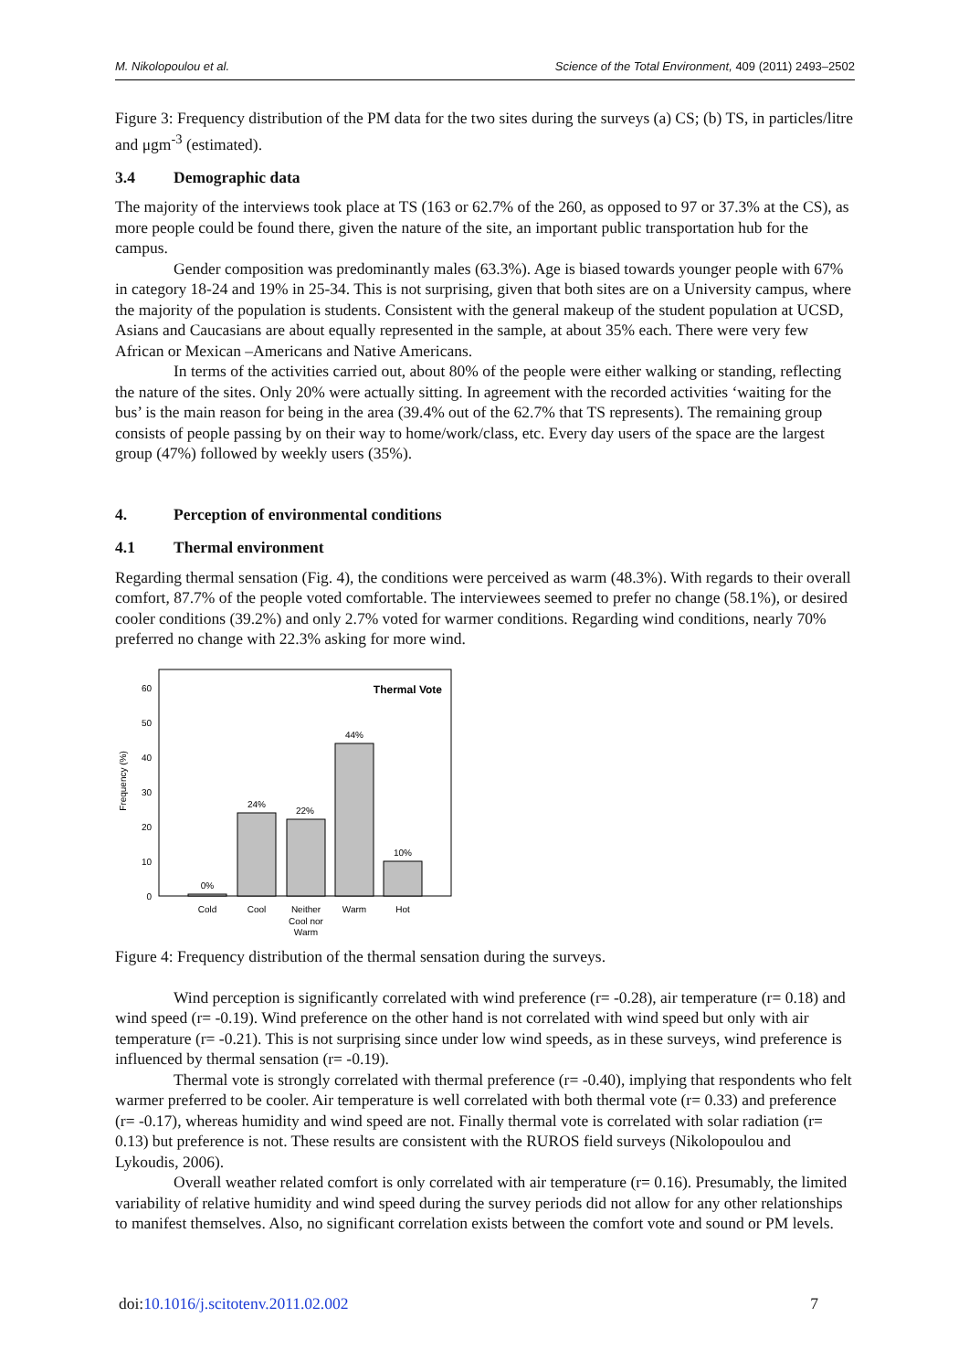M. Nikolopoulou et al. Science of the Total Environment, 409 (2011) 2493–2502
Figure 3: Frequency distribution of the PM data for the two sites during the surveys (a) CS; (b) TS, in particles/litre and μgm<sup>-3</sup> (estimated).
3.4 Demographic data
The majority of the interviews took place at TS (163 or 62.7% of the 260, as opposed to 97 or 37.3% at the CS), as more people could be found there, given the nature of the site, an important public transportation hub for the campus.
Gender composition was predominantly males (63.3%). Age is biased towards younger people with 67% in category 18-24 and 19% in 25-34. This is not surprising, given that both sites are on a University campus, where the majority of the population is students. Consistent with the general makeup of the student population at UCSD, Asians and Caucasians are about equally represented in the sample, at about 35% each. There were very few African or Mexican –Americans and Native Americans.
In terms of the activities carried out, about 80% of the people were either walking or standing, reflecting the nature of the sites. Only 20% were actually sitting. In agreement with the recorded activities ‘waiting for the bus’ is the main reason for being in the area (39.4% out of the 62.7% that TS represents). The remaining group consists of people passing by on their way to home/work/class, etc. Every day users of the space are the largest group (47%) followed by weekly users (35%).
4. Perception of environmental conditions
4.1 Thermal environment
Regarding thermal sensation (Fig. 4), the conditions were perceived as warm (48.3%). With regards to their overall comfort, 87.7% of the people voted comfortable. The interviewees seemed to prefer no change (58.1%), or desired cooler conditions (39.2%) and only 2.7% voted for warmer conditions. Regarding wind conditions, nearly 70% preferred no change with 22.3% asking for more wind.
Frequency (%)
0
10
20
30
40
50
60
Thermal Vote
0%
24%
22%
44%
10%
Cold
Cool
Neither
Cool nor
Warm
Warm
Hot
Figure 4: Frequency distribution of the thermal sensation during the surveys.
Wind perception is significantly correlated with wind preference (r= -0.28), air temperature (r= 0.18) and wind speed (r= -0.19). Wind preference on the other hand is not correlated with wind speed but only with air temperature (r= -0.21). This is not surprising since under low wind speeds, as in these surveys, wind preference is influenced by thermal sensation (r= -0.19).
Thermal vote is strongly correlated with thermal preference (r= -0.40), implying that respondents who felt warmer preferred to be cooler. Air temperature is well correlated with both thermal vote (r= 0.33) and preference (r= -0.17), whereas humidity and wind speed are not. Finally thermal vote is correlated with solar radiation (r= 0.13) but preference is not. These results are consistent with the RUROS field surveys (Nikolopoulou and Lykoudis, 2006).
Overall weather related comfort is only correlated with air temperature (r= 0.16). Presumably, the limited variability of relative humidity and wind speed during the survey periods did not allow for any other relationships to manifest themselves. Also, no significant correlation exists between the comfort vote and sound or PM levels.
doi:10.1016/j.scitotenv.2011.02.002 7